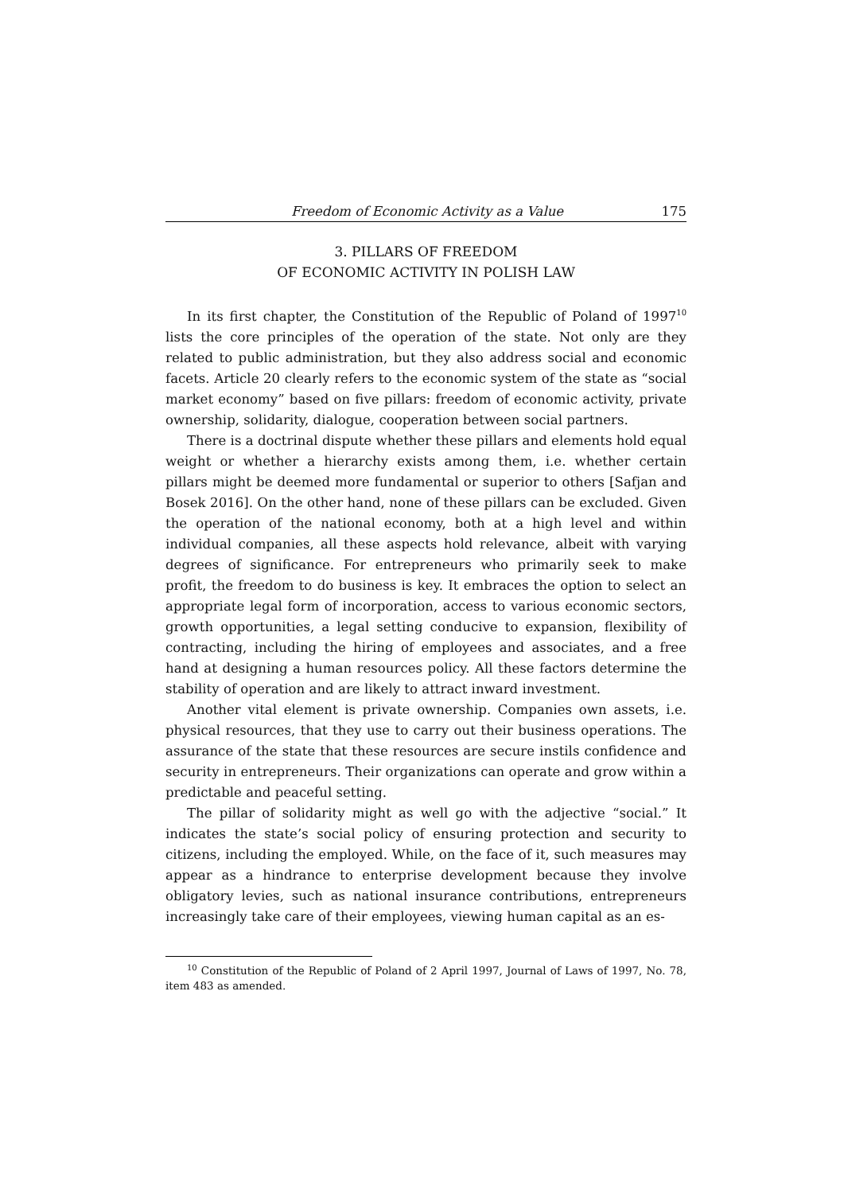Freedom of Economic Activity as a Value 175
3. PILLARS OF FREEDOM
OF ECONOMIC ACTIVITY IN POLISH LAW
In its first chapter, the Constitution of the Republic of Poland of 1997<sup>10</sup> lists the core principles of the operation of the state. Not only are they related to public administration, but they also address social and economic facets. Article 20 clearly refers to the economic system of the state as “social market economy” based on five pillars: freedom of economic activity, private ownership, solidarity, dialogue, cooperation between social partners.
There is a doctrinal dispute whether these pillars and elements hold equal weight or whether a hierarchy exists among them, i.e. whether certain pillars might be deemed more fundamental or superior to others [Safjan and Bosek 2016]. On the other hand, none of these pillars can be excluded. Given the operation of the national economy, both at a high level and within individual companies, all these aspects hold relevance, albeit with varying degrees of significance. For entrepreneurs who primarily seek to make profit, the freedom to do business is key. It embraces the option to select an appropriate legal form of incorporation, access to various economic sectors, growth opportunities, a legal setting conducive to expansion, flexibility of contracting, including the hiring of employees and associates, and a free hand at designing a human resources policy. All these factors determine the stability of operation and are likely to attract inward investment.
Another vital element is private ownership. Companies own assets, i.e. physical resources, that they use to carry out their business operations. The assurance of the state that these resources are secure instils confidence and security in entrepreneurs. Their organizations can operate and grow within a predictable and peaceful setting.
The pillar of solidarity might as well go with the adjective “social.” It indicates the state’s social policy of ensuring protection and security to citizens, including the employed. While, on the face of it, such measures may appear as a hindrance to enterprise development because they involve obligatory levies, such as national insurance contributions, entrepreneurs increasingly take care of their employees, viewing human capital as an es-
<sup>10</sup> Constitution of the Republic of Poland of 2 April 1997, Journal of Laws of 1997, No. 78, item 483 as amended.